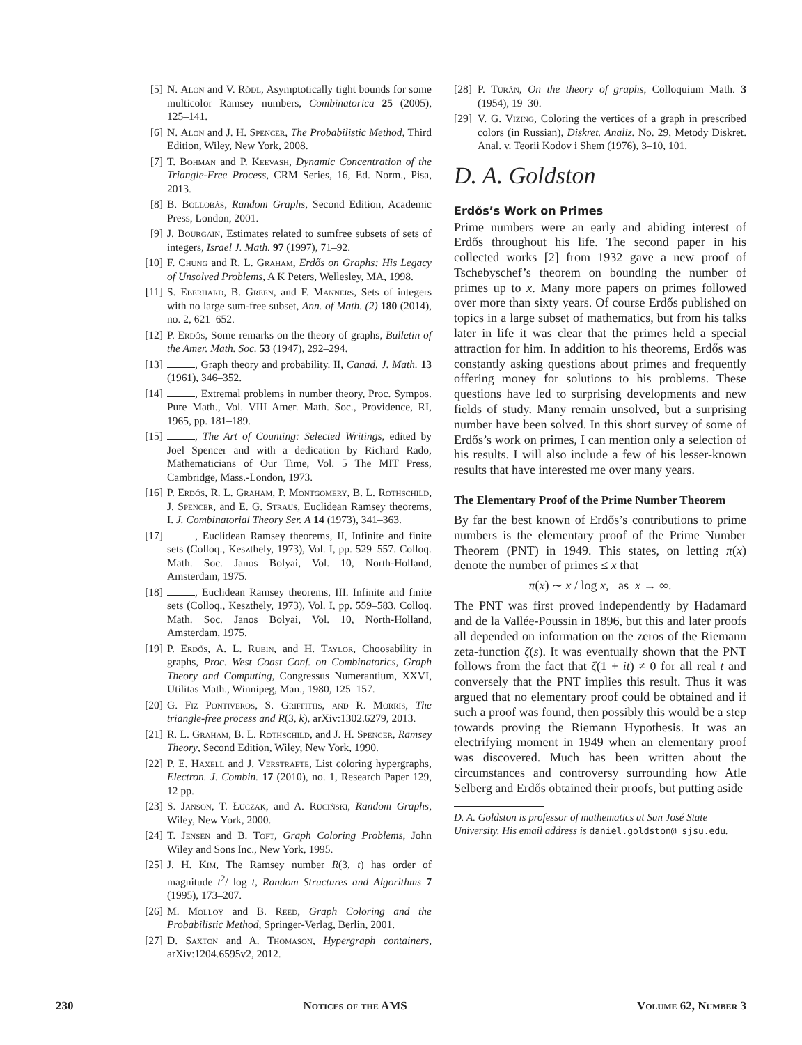[5] N. Alon and V. Rödl, Asymptotically tight bounds for some multicolor Ramsey numbers, Combinatorica 25 (2005), 125–141.
[6] N. Alon and J. H. Spencer, The Probabilistic Method, Third Edition, Wiley, New York, 2008.
[7] T. Bohman and P. Keevash, Dynamic Concentration of the Triangle-Free Process, CRM Series, 16, Ed. Norm., Pisa, 2013.
[8] B. Bollobás, Random Graphs, Second Edition, Academic Press, London, 2001.
[9] J. Bourgain, Estimates related to sumfree subsets of sets of integers, Israel J. Math. 97 (1997), 71–92.
[10] F. Chung and R. L. Graham, Erdős on Graphs: His Legacy of Unsolved Problems, A K Peters, Wellesley, MA, 1998.
[11] S. Eberhard, B. Green, and F. Manners, Sets of integers with no large sum-free subset, Ann. of Math. (2) 180 (2014), no. 2, 621–652.
[12] P. Erdős, Some remarks on the theory of graphs, Bulletin of the Amer. Math. Soc. 53 (1947), 292–294.
[13] , Graph theory and probability. II, Canad. J. Math. 13 (1961), 346–352.
[14] , Extremal problems in number theory, Proc. Sympos. Pure Math., Vol. VIII Amer. Math. Soc., Providence, RI, 1965, pp. 181–189.
[15] , The Art of Counting: Selected Writings, edited by Joel Spencer and with a dedication by Richard Rado, Mathematicians of Our Time, Vol. 5 The MIT Press, Cambridge, Mass.-London, 1973.
[16] P. Erdős, R. L. Graham, P. Montgomery, B. L. Rothschild, J. Spencer, and E. G. Straus, Euclidean Ramsey theorems, I. J. Combinatorial Theory Ser. A 14 (1973), 341–363.
[17] , Euclidean Ramsey theorems, II, Infinite and finite sets (Colloq., Keszthely, 1973), Vol. I, pp. 529–557. Colloq. Math. Soc. Janos Bolyai, Vol. 10, North-Holland, Amsterdam, 1975.
[18] , Euclidean Ramsey theorems, III. Infinite and finite sets (Colloq., Keszthely, 1973), Vol. I, pp. 559–583. Colloq. Math. Soc. Janos Bolyai, Vol. 10, North-Holland, Amsterdam, 1975.
[19] P. Erdős, A. L. Rubin, and H. Taylor, Choosability in graphs, Proc. West Coast Conf. on Combinatorics, Graph Theory and Computing, Congressus Numerantium, XXVI, Utilitas Math., Winnipeg, Man., 1980, 125–157.
[20] G. Fiz Pontiveros, S. Griffiths, and R. Morris, The triangle-free process and R(3, k), arXiv:1302.6279, 2013.
[21] R. L. Graham, B. L. Rothschild, and J. H. Spencer, Ramsey Theory, Second Edition, Wiley, New York, 1990.
[22] P. E. Haxell and J. Verstraete, List coloring hypergraphs, Electron. J. Combin. 17 (2010), no. 1, Research Paper 129, 12 pp.
[23] S. Janson, T. Łuczak, and A. Ruciński, Random Graphs, Wiley, New York, 2000.
[24] T. Jensen and B. Toft, Graph Coloring Problems, John Wiley and Sons Inc., New York, 1995.
[25] J. H. Kim, The Ramsey number R(3, t) has order of magnitude t<sup>2</sup>/ log t, Random Structures and Algorithms 7 (1995), 173–207.
[26] M. Molloy and B. Reed, Graph Coloring and the Probabilistic Method, Springer-Verlag, Berlin, 2001.
[27] D. Saxton and A. Thomason, Hypergraph containers, arXiv:1204.6595v2, 2012.
[28] P. Turán, On the theory of graphs, Colloquium Math. 3 (1954), 19–30.
[29] V. G. Vizing, Coloring the vertices of a graph in prescribed colors (in Russian), Diskret. Analiz. No. 29, Metody Diskret. Anal. v. Teorii Kodov i Shem (1976), 3–10, 101.
D. A. Goldston
Erdős’s Work on Primes
Prime numbers were an early and abiding interest of Erdős throughout his life. The second paper in his collected works [2] from 1932 gave a new proof of Tschebyschef’s theorem on bounding the number of primes up to x. Many more papers on primes followed over more than sixty years. Of course Erdős published on topics in a large subset of mathematics, but from his talks later in life it was clear that the primes held a special attraction for him. In addition to his theorems, Erdős was constantly asking questions about primes and frequently offering money for solutions to his problems. These questions have led to surprising developments and new fields of study. Many remain unsolved, but a surprising number have been solved. In this short survey of some of Erdős’s work on primes, I can mention only a selection of his results. I will also include a few of his lesser-known results that have interested me over many years.
The Elementary Proof of the Prime Number Theorem
By far the best known of Erdős’s contributions to prime numbers is the elementary proof of the Prime Number Theorem (PNT) in 1949. This states, on letting π(x) denote the number of primes ≤ x that
π(x) ∼ x / log x, as x → ∞.
The PNT was first proved independently by Hadamard and de la Vallée-Poussin in 1896, but this and later proofs all depended on information on the zeros of the Riemann zeta-function ζ(s). It was eventually shown that the PNT follows from the fact that ζ(1 + it) ≠ 0 for all real t and conversely that the PNT implies this result. Thus it was argued that no elementary proof could be obtained and if such a proof was found, then possibly this would be a step towards proving the Riemann Hypothesis. It was an electrifying moment in 1949 when an elementary proof was discovered. Much has been written about the circumstances and controversy surrounding how Atle Selberg and Erdős obtained their proofs, but putting aside
D. A. Goldston is professor of mathematics at San José State University. His email address is daniel.goldston@ sjsu.edu.
230 Notices of the AMS Volume 62, Number 3